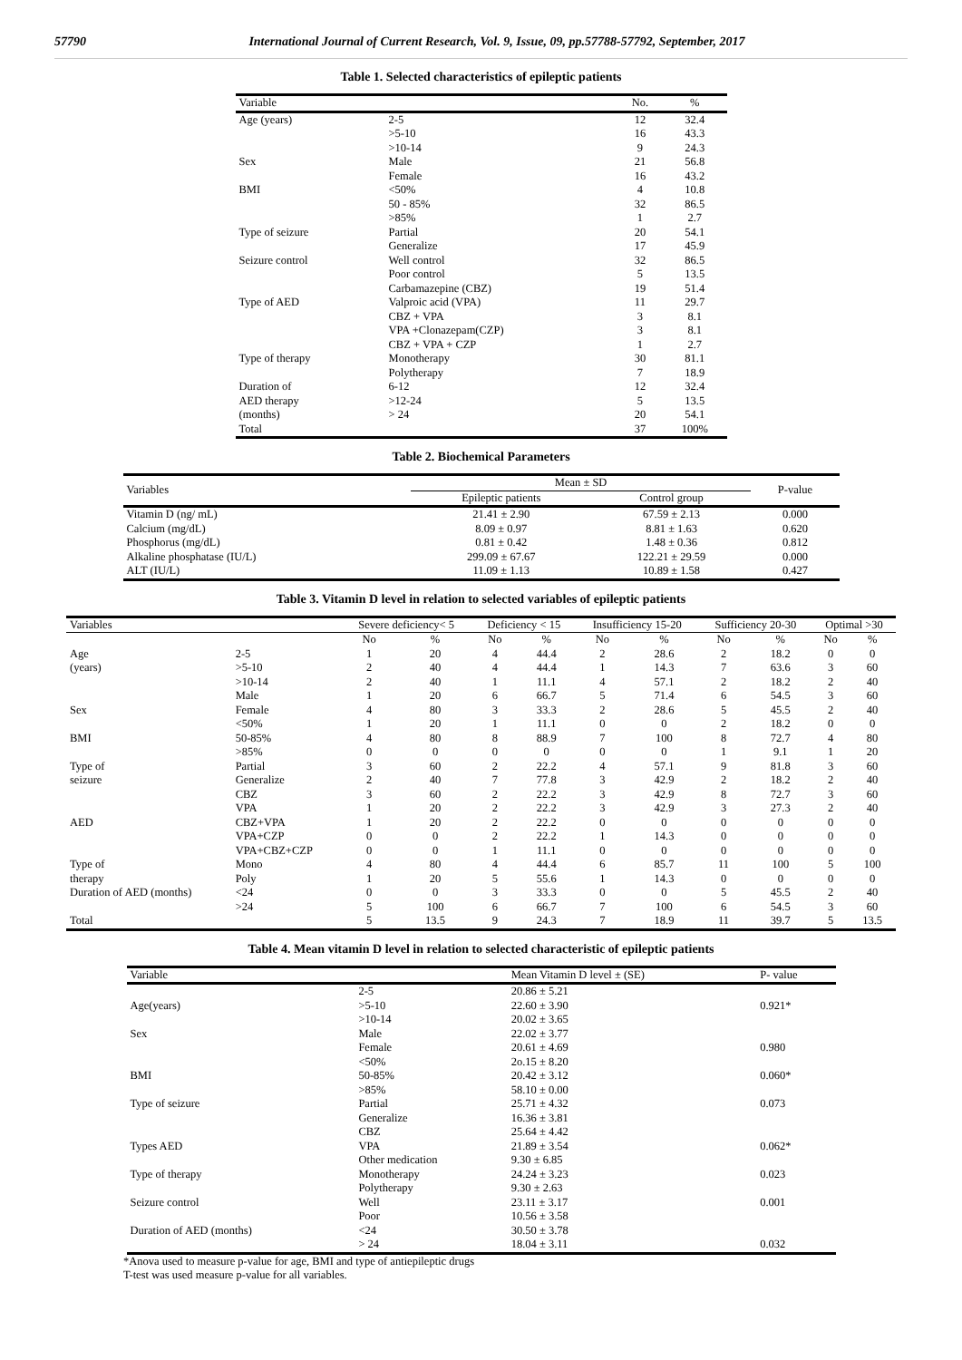57790 International Journal of Current Research, Vol. 9, Issue, 09, pp.57788-57792, September, 2017
Table 1. Selected characteristics of epileptic patients
| Variable | | No. | % |
| --- | --- | --- | --- |
| Age (years) | 2-5 | 12 | 32.4 |
| | >5-10 | 16 | 43.3 |
| | >10-14 | 9 | 24.3 |
| Sex | Male | 21 | 56.8 |
| | Female | 16 | 43.2 |
| BMI | <50% | 4 | 10.8 |
| | 50 - 85% | 32 | 86.5 |
| | >85% | 1 | 2.7 |
| Type of seizure | Partial | 20 | 54.1 |
| | Generalize | 17 | 45.9 |
| Seizure control | Well control | 32 | 86.5 |
| | Poor control | 5 | 13.5 |
| | Carbamazepine (CBZ) | 19 | 51.4 |
| Type of AED | Valproic acid (VPA) | 11 | 29.7 |
| | CBZ + VPA | 3 | 8.1 |
| | VPA +Clonazepam(CZP) | 3 | 8.1 |
| | CBZ + VPA + CZP | 1 | 2.7 |
| Type of therapy | Monotherapy | 30 | 81.1 |
| | Polytherapy | 7 | 18.9 |
| Duration of | 6-12 | 12 | 32.4 |
| AED therapy | >12-24 | 5 | 13.5 |
| (months) | > 24 | 20 | 54.1 |
| Total | | 37 | 100% |
Table 2. Biochemical Parameters
| Variables | Mean ± SD | | P-value |
| --- | --- | --- | --- |
| | Epileptic patients | Control group | |
| Vitamin D (ng/ mL) | 21.41 ± 2.90 | 67.59 ± 2.13 | 0.000 |
| Calcium (mg/dL) | 8.09 ± 0.97 | 8.81 ± 1.63 | 0.620 |
| Phosphorus (mg/dL) | 0.81 ± 0.42 | 1.48 ± 0.36 | 0.812 |
| Alkaline phosphatase (IU/L) | 299.09 ± 67.67 | 122.21 ± 29.59 | 0.000 |
| ALT (IU/L) | 11.09 ± 1.13 | 10.89 ± 1.58 | 0.427 |
Table 3. Vitamin D level in relation to selected variables of epileptic patients
| Variables | | | Severe deficiency< 5 | | Deficiency < 15 | | Insufficiency 15-20 | | Sufficiency 20-30 | | Optimal >30 | |
| --- | --- | --- | --- | --- | --- | --- | --- | --- | --- | --- | --- | --- |
| | | | No | % | No | % | No | % | No | % | No | % |
| Age | 2-5 | | 1 | 20 | 4 | 44.4 | 2 | 28.6 | 2 | 18.2 | 0 | 0 |
| (years) | >5-10 | | 2 | 40 | 4 | 44.4 | 1 | 14.3 | 7 | 63.6 | 3 | 60 |
| | >10-14 | | 2 | 40 | 1 | 11.1 | 4 | 57.1 | 2 | 18.2 | 2 | 40 |
| | Male | | 1 | 20 | 6 | 66.7 | 5 | 71.4 | 6 | 54.5 | 3 | 60 |
| Sex | Female | | 4 | 80 | 3 | 33.3 | 2 | 28.6 | 5 | 45.5 | 2 | 40 |
| | <50% | | 1 | 20 | 1 | 11.1 | 0 | 0 | 2 | 18.2 | 0 | 0 |
| BMI | 50-85% | | 4 | 80 | 8 | 88.9 | 7 | 100 | 8 | 72.7 | 4 | 80 |
| | >85% | | 0 | 0 | 0 | 0 | 0 | 0 | 1 | 9.1 | 1 | 20 |
| Type of | Partial | | 3 | 60 | 2 | 22.2 | 4 | 57.1 | 9 | 81.8 | 3 | 60 |
| seizure | Generalize | | 2 | 40 | 7 | 77.8 | 3 | 42.9 | 2 | 18.2 | 2 | 40 |
| | CBZ | | 3 | 60 | 2 | 22.2 | 3 | 42.9 | 8 | 72.7 | 3 | 60 |
| | VPA | | 1 | 20 | 2 | 22.2 | 3 | 42.9 | 3 | 27.3 | 2 | 40 |
| AED | CBZ+VPA | | 1 | 20 | 2 | 22.2 | 0 | 0 | 0 | 0 | 0 | 0 |
| | VPA+CZP | | 0 | 0 | 2 | 22.2 | 1 | 14.3 | 0 | 0 | 0 | 0 |
| | VPA+CBZ+CZP | | 0 | 0 | 1 | 11.1 | 0 | 0 | 0 | 0 | 0 | 0 |
| Type of | Mono | | 4 | 80 | 4 | 44.4 | 6 | 85.7 | 11 | 100 | 5 | 100 |
| therapy | Poly | | 1 | 20 | 5 | 55.6 | 1 | 14.3 | 0 | 0 | 0 | 0 |
| Duration of AED (months) | | <24 | 0 | 0 | 3 | 33.3 | 0 | 0 | 5 | 45.5 | 2 | 40 |
| | | >24 | 5 | 100 | 6 | 66.7 | 7 | 100 | 6 | 54.5 | 3 | 60 |
| Total | | | 5 | 13.5 | 9 | 24.3 | 7 | 18.9 | 11 | 39.7 | 5 | 13.5 |
Table 4. Mean vitamin D level in relation to selected characteristic of epileptic patients
| Variable | | Mean Vitamin D level ± (SE) | P- value |
| --- | --- | --- | --- |
| | 2-5 | 20.86 ± 5.21 | |
| Age(years) | >5-10 | 22.60 ± 3.90 | 0.921* |
| | >10-14 | 20.02 ± 3.65 | |
| Sex | Male | 22.02 ± 3.77 | |
| | Female | 20.61 ± 4.69 | 0.980 |
| | <50% | 2o.15 ± 8.20 | |
| BMI | 50-85% | 20.42 ± 3.12 | 0.060* |
| | >85% | 58.10 ± 0.00 | |
| Type of seizure | Partial | 25.71 ± 4.32 | 0.073 |
| | Generalize | 16.36 ± 3.81 | |
| | CBZ | 25.64 ± 4.42 | |
| Types AED | VPA | 21.89 ± 3.54 | 0.062* |
| | Other medication | 9.30 ± 6.85 | |
| Type of therapy | Monotherapy | 24.24 ± 3.23 | 0.023 |
| | Polytherapy | 9.30 ± 2.63 | |
| Seizure control | Well | 23.11 ± 3.17 | 0.001 |
| | Poor | 10.56 ± 3.58 | |
| Duration of AED (months) | <24 | 30.50 ± 3.78 | |
| | > 24 | 18.04 ± 3.11 | 0.032 |
*Anova used to measure p-value for age, BMI and type of antiepileptic drugs
T-test was used measure p-value for all variables.